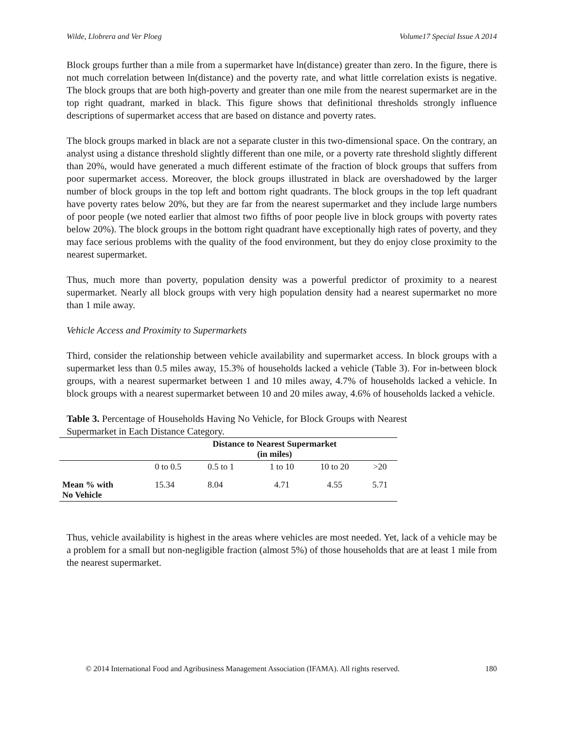Wilde, Llobrera and Ver Ploeg Volume17 Special Issue A 2014
Block groups further than a mile from a supermarket have ln(distance) greater than zero. In the figure, there is not much correlation between ln(distance) and the poverty rate, and what little correlation exists is negative. The block groups that are both high-poverty and greater than one mile from the nearest supermarket are in the top right quadrant, marked in black. This figure shows that definitional thresholds strongly influence descriptions of supermarket access that are based on distance and poverty rates.
The block groups marked in black are not a separate cluster in this two-dimensional space. On the contrary, an analyst using a distance threshold slightly different than one mile, or a poverty rate threshold slightly different than 20%, would have generated a much different estimate of the fraction of block groups that suffers from poor supermarket access. Moreover, the block groups illustrated in black are overshadowed by the larger number of block groups in the top left and bottom right quadrants. The block groups in the top left quadrant have poverty rates below 20%, but they are far from the nearest supermarket and they include large numbers of poor people (we noted earlier that almost two fifths of poor people live in block groups with poverty rates below 20%). The block groups in the bottom right quadrant have exceptionally high rates of poverty, and they may face serious problems with the quality of the food environment, but they do enjoy close proximity to the nearest supermarket.
Thus, much more than poverty, population density was a powerful predictor of proximity to a nearest supermarket. Nearly all block groups with very high population density had a nearest supermarket no more than 1 mile away.
Vehicle Access and Proximity to Supermarkets
Third, consider the relationship between vehicle availability and supermarket access. In block groups with a supermarket less than 0.5 miles away, 15.3% of households lacked a vehicle (Table 3). For in-between block groups, with a nearest supermarket between 1 and 10 miles away, 4.7% of households lacked a vehicle. In block groups with a nearest supermarket between 10 and 20 miles away, 4.6% of households lacked a vehicle.
Table 3. Percentage of Households Having No Vehicle, for Block Groups with Nearest Supermarket in Each Distance Category.
| | Distance to Nearest Supermarket (in miles) | | | | |
| --- | --- | --- | --- | --- | --- |
| | 0 to 0.5 | 0.5 to 1 | 1 to 10 | 10 to 20 | >20 |
| Mean % with No Vehicle | 15.34 | 8.04 | 4.71 | 4.55 | 5.71 |
Thus, vehicle availability is highest in the areas where vehicles are most needed. Yet, lack of a vehicle may be a problem for a small but non-negligible fraction (almost 5%) of those households that are at least 1 mile from the nearest supermarket.
© 2014 International Food and Agribusiness Management Association (IFAMA). All rights reserved. 180